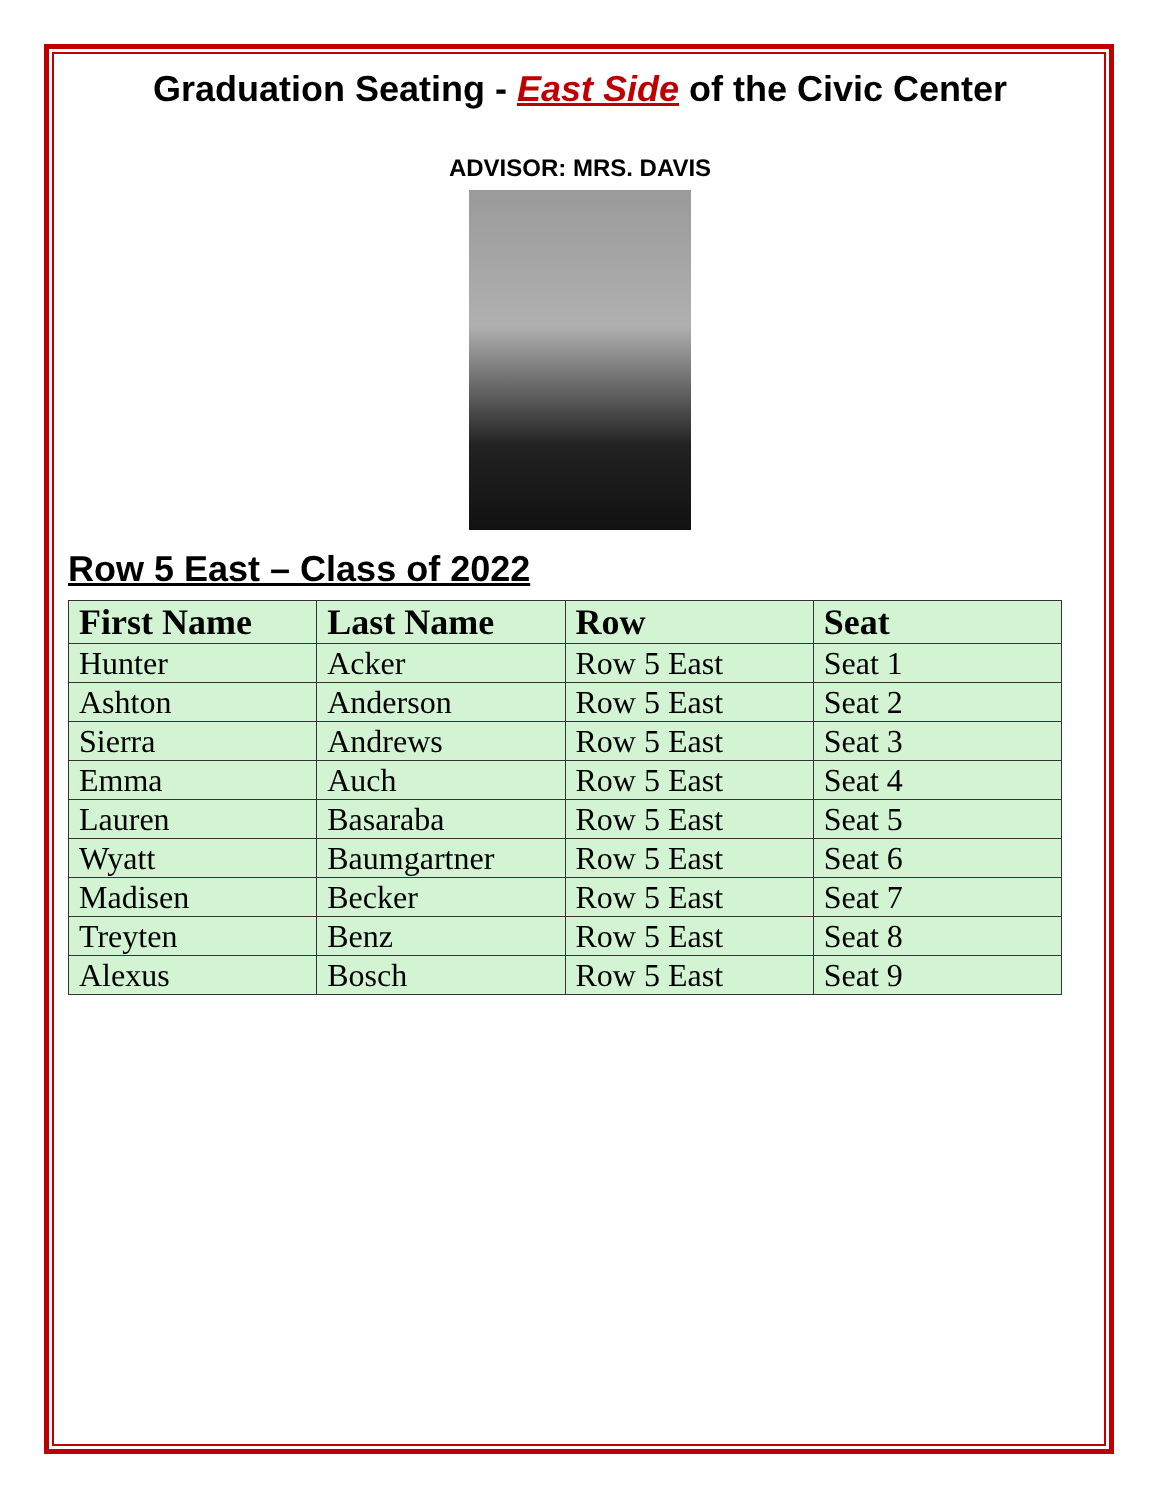Graduation Seating - East Side of the Civic Center
ADVISOR: MRS. DAVIS
Row 5 East – Class of 2022
| First Name | Last Name | Row | Seat |
| --- | --- | --- | --- |
| Hunter | Acker | Row 5 East | Seat 1 |
| Ashton | Anderson | Row 5 East | Seat 2 |
| Sierra | Andrews | Row 5 East | Seat 3 |
| Emma | Auch | Row 5 East | Seat 4 |
| Lauren | Basaraba | Row 5 East | Seat 5 |
| Wyatt | Baumgartner | Row 5 East | Seat 6 |
| Madisen | Becker | Row 5 East | Seat 7 |
| Treyten | Benz | Row 5 East | Seat 8 |
| Alexus | Bosch | Row 5 East | Seat 9 |